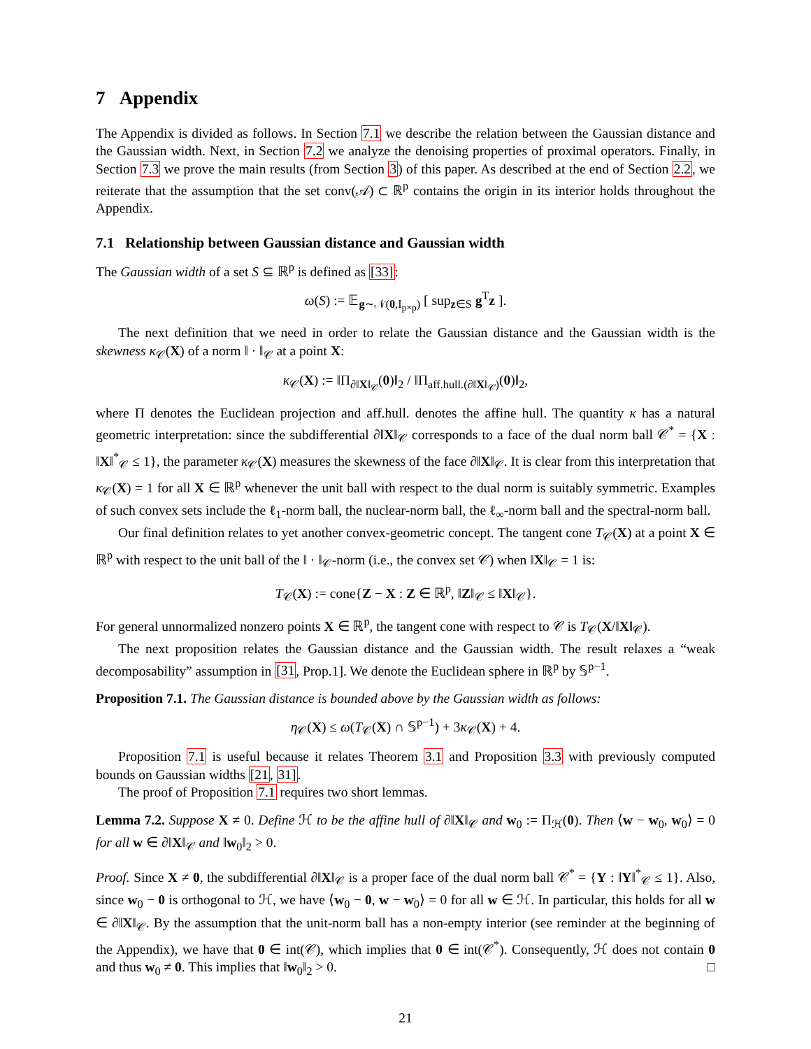7 Appendix
The Appendix is divided as follows. In Section 7.1 we describe the relation between the Gaussian distance and the Gaussian width. Next, in Section 7.2 we analyze the denoising properties of proximal operators. Finally, in Section 7.3 we prove the main results (from Section 3) of this paper. As described at the end of Section 2.2, we reiterate that the assumption that the set conv(𝒜) ⊂ ℝ<sup>p</sup> contains the origin in its interior holds throughout the Appendix.
7.1 Relationship between Gaussian distance and Gaussian width
The Gaussian width of a set S ⊆ ℝ<sup>p</sup> is defined as [33]:
ω(S) := 𝔼<sub>g∼𝒩(0,I<sub>p×p</sub>)</sub> [ sup<sub>z∈S</sub> g<sup>T</sup>z ].
The next definition that we need in order to relate the Gaussian distance and the Gaussian width is the skewness κ<sub>𝒞</sub>(X) of a norm ‖ · ‖<sub>𝒞</sub> at a point X:
κ<sub>𝒞</sub>(X) := ‖Π<sub>∂‖X‖<sub>𝒞</sub></sub>(0)‖<sub>2</sub> / ‖Π<sub>aff.hull.(∂‖X‖<sub>𝒞</sub>)</sub>(0)‖<sub>2</sub>,
where Π denotes the Euclidean projection and aff.hull. denotes the affine hull. The quantity κ has a natural geometric interpretation: since the subdifferential ∂‖X‖<sub>𝒞</sub> corresponds to a face of the dual norm ball 𝒞<sup>*</sup> = {X : ‖X‖<sup>*</sup><sub>𝒞</sub> ≤ 1}, the parameter κ<sub>𝒞</sub>(X) measures the skewness of the face ∂‖X‖<sub>𝒞</sub>. It is clear from this interpretation that κ<sub>𝒞</sub>(X) = 1 for all X ∈ ℝ<sup>p</sup> whenever the unit ball with respect to the dual norm is suitably symmetric. Examples of such convex sets include the ℓ<sub>1</sub>-norm ball, the nuclear-norm ball, the ℓ<sub>∞</sub>-norm ball and the spectral-norm ball.
Our final definition relates to yet another convex-geometric concept. The tangent cone T<sub>𝒞</sub>(X) at a point X ∈ ℝ<sup>p</sup> with respect to the unit ball of the ‖ · ‖<sub>𝒞</sub>-norm (i.e., the convex set 𝒞) when ‖X‖<sub>𝒞</sub> = 1 is:
T<sub>𝒞</sub>(X) := cone{Z − X : Z ∈ ℝ<sup>p</sup>, ‖Z‖<sub>𝒞</sub> ≤ ‖X‖<sub>𝒞</sub>}.
For general unnormalized nonzero points X ∈ ℝ<sup>p</sup>, the tangent cone with respect to 𝒞 is T<sub>𝒞</sub>(X/‖X‖<sub>𝒞</sub>).
The next proposition relates the Gaussian distance and the Gaussian width. The result relaxes a “weak decomposability” assumption in [31, Prop.1]. We denote the Euclidean sphere in ℝ<sup>p</sup> by 𝕊<sup>p−1</sup>.
Proposition 7.1. The Gaussian distance is bounded above by the Gaussian width as follows:
η<sub>𝒞</sub>(X) ≤ ω(T<sub>𝒞</sub>(X) ∩ 𝕊<sup>p−1</sup>) + 3κ<sub>𝒞</sub>(X) + 4.
Proposition 7.1 is useful because it relates Theorem 3.1 and Proposition 3.3 with previously computed bounds on Gaussian widths [21, 31].
The proof of Proposition 7.1 requires two short lemmas.
Lemma 7.2. Suppose X ≠ 0. Define ℋ to be the affine hull of ∂‖X‖<sub>𝒞</sub> and w<sub>0</sub> := Π<sub>ℋ</sub>(0). Then ⟨w − w<sub>0</sub>, w<sub>0</sub>⟩ = 0 for all w ∈ ∂‖X‖<sub>𝒞</sub> and ‖w<sub>0</sub>‖<sub>2</sub> > 0.
Proof. Since X ≠ 0, the subdifferential ∂‖X‖<sub>𝒞</sub> is a proper face of the dual norm ball 𝒞<sup>*</sup> = {Y : ‖Y‖<sup>*</sup><sub>𝒞</sub> ≤ 1}. Also, since w<sub>0</sub> − 0 is orthogonal to ℋ, we have ⟨w<sub>0</sub> − 0, w − w<sub>0</sub>⟩ = 0 for all w ∈ ℋ. In particular, this holds for all w ∈ ∂‖X‖<sub>𝒞</sub>. By the assumption that the unit-norm ball has a non-empty interior (see reminder at the beginning of the Appendix), we have that 0 ∈ int(𝒞), which implies that 0 ∈ int(𝒞<sup>*</sup>). Consequently, ℋ does not contain 0 and thus w<sub>0</sub> ≠ 0. This implies that ‖w<sub>0</sub>‖<sub>2</sub> > 0. □
21